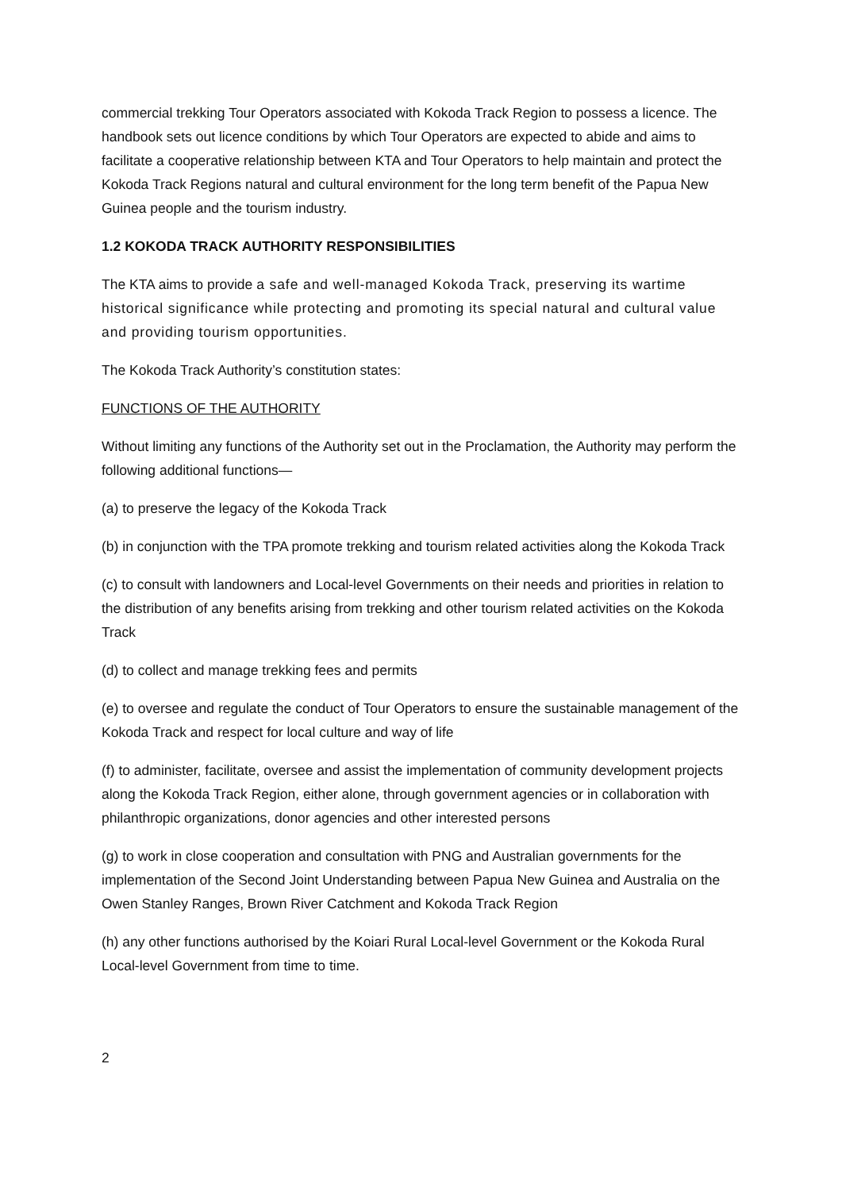commercial trekking Tour Operators associated with Kokoda Track Region to possess a licence. The handbook sets out licence conditions by which Tour Operators are expected to abide and aims to facilitate a cooperative relationship between KTA and Tour Operators to help maintain and protect the Kokoda Track Regions natural and cultural environment for the long term benefit of the Papua New Guinea people and the tourism industry.
1.2 KOKODA TRACK AUTHORITY RESPONSIBILITIES
The KTA aims to provide a safe and well-managed Kokoda Track, preserving its wartime historical significance while protecting and promoting its special natural and cultural value and providing tourism opportunities.
The Kokoda Track Authority’s constitution states:
FUNCTIONS OF THE AUTHORITY
Without limiting any functions of the Authority set out in the Proclamation, the Authority may perform the following additional functions—
(a) to preserve the legacy of the Kokoda Track
(b) in conjunction with the TPA promote trekking and tourism related activities along the Kokoda Track
(c) to consult with landowners and Local-level Governments on their needs and priorities in relation to the distribution of any benefits arising from trekking and other tourism related activities on the Kokoda Track
(d) to collect and manage trekking fees and permits
(e) to oversee and regulate the conduct of Tour Operators to ensure the sustainable management of the Kokoda Track and respect for local culture and way of life
(f) to administer, facilitate, oversee and assist the implementation of community development projects along the Kokoda Track Region, either alone, through government agencies or in collaboration with philanthropic organizations, donor agencies and other interested persons
(g) to work in close cooperation and consultation with PNG and Australian governments for the implementation of the Second Joint Understanding between Papua New Guinea and Australia on the Owen Stanley Ranges, Brown River Catchment and Kokoda Track Region
(h) any other functions authorised by the Koiari Rural Local-level Government or the Kokoda Rural Local-level Government from time to time.
2